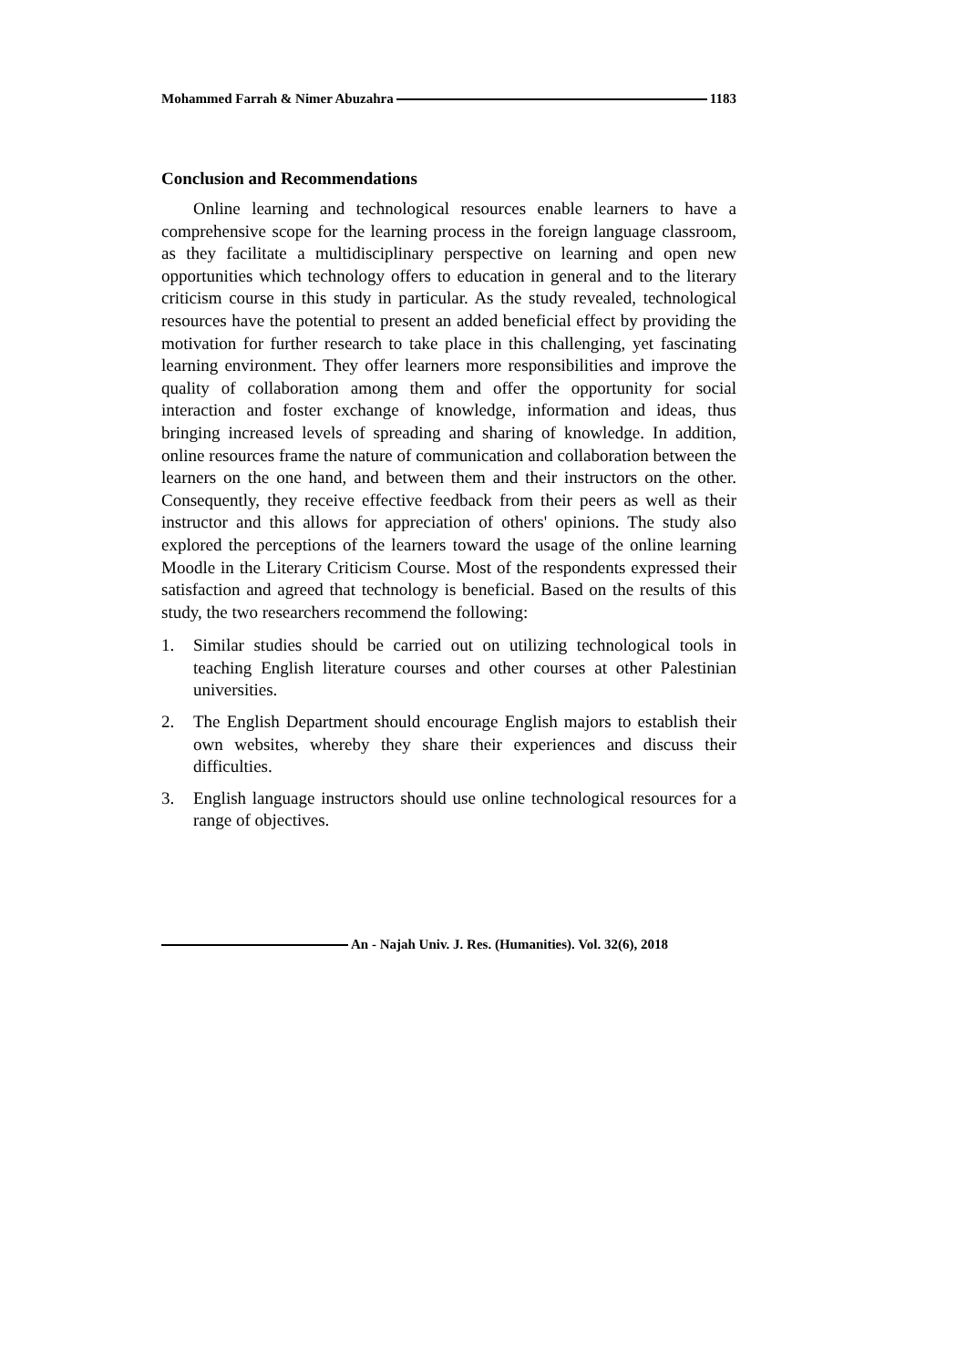Mohammed Farrah & Nimer Abuzahra 1183
Conclusion and Recommendations
Online learning and technological resources enable learners to have a comprehensive scope for the learning process in the foreign language classroom, as they facilitate a multidisciplinary perspective on learning and open new opportunities which technology offers to education in general and to the literary criticism course in this study in particular. As the study revealed, technological resources have the potential to present an added beneficial effect by providing the motivation for further research to take place in this challenging, yet fascinating learning environment. They offer learners more responsibilities and improve the quality of collaboration among them and offer the opportunity for social interaction and foster exchange of knowledge, information and ideas, thus bringing increased levels of spreading and sharing of knowledge. In addition, online resources frame the nature of communication and collaboration between the learners on the one hand, and between them and their instructors on the other. Consequently, they receive effective feedback from their peers as well as their instructor and this allows for appreciation of others' opinions. The study also explored the perceptions of the learners toward the usage of the online learning Moodle in the Literary Criticism Course. Most of the respondents expressed their satisfaction and agreed that technology is beneficial. Based on the results of this study, the two researchers recommend the following:
1. Similar studies should be carried out on utilizing technological tools in teaching English literature courses and other courses at other Palestinian universities.
2. The English Department should encourage English majors to establish their own websites, whereby they share their experiences and discuss their difficulties.
3. English language instructors should use online technological resources for a range of objectives.
An - Najah Univ. J. Res. (Humanities). Vol. 32(6), 2018